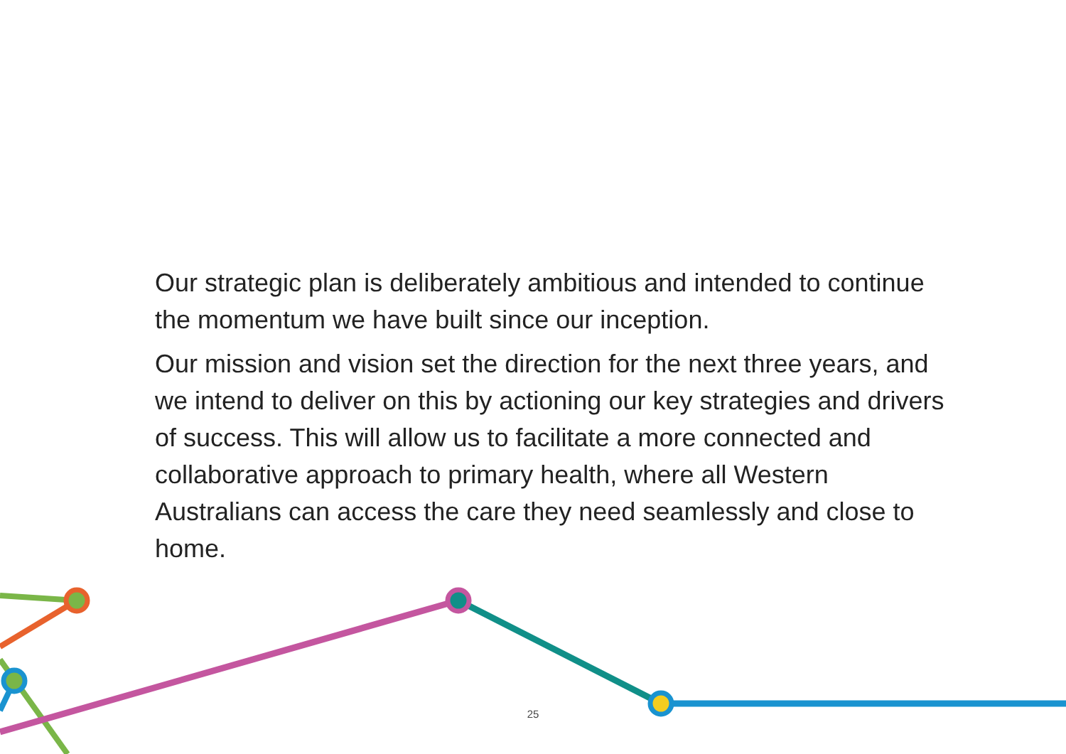Our strategic plan is deliberately ambitious and intended to continue the momentum we have built since our inception.
Our mission and vision set the direction for the next three years, and we intend to deliver on this by actioning our key strategies and drivers of success. This will allow us to facilitate a more connected and collaborative approach to primary health, where all Western Australians can access the care they need seamlessly and close to home.
25